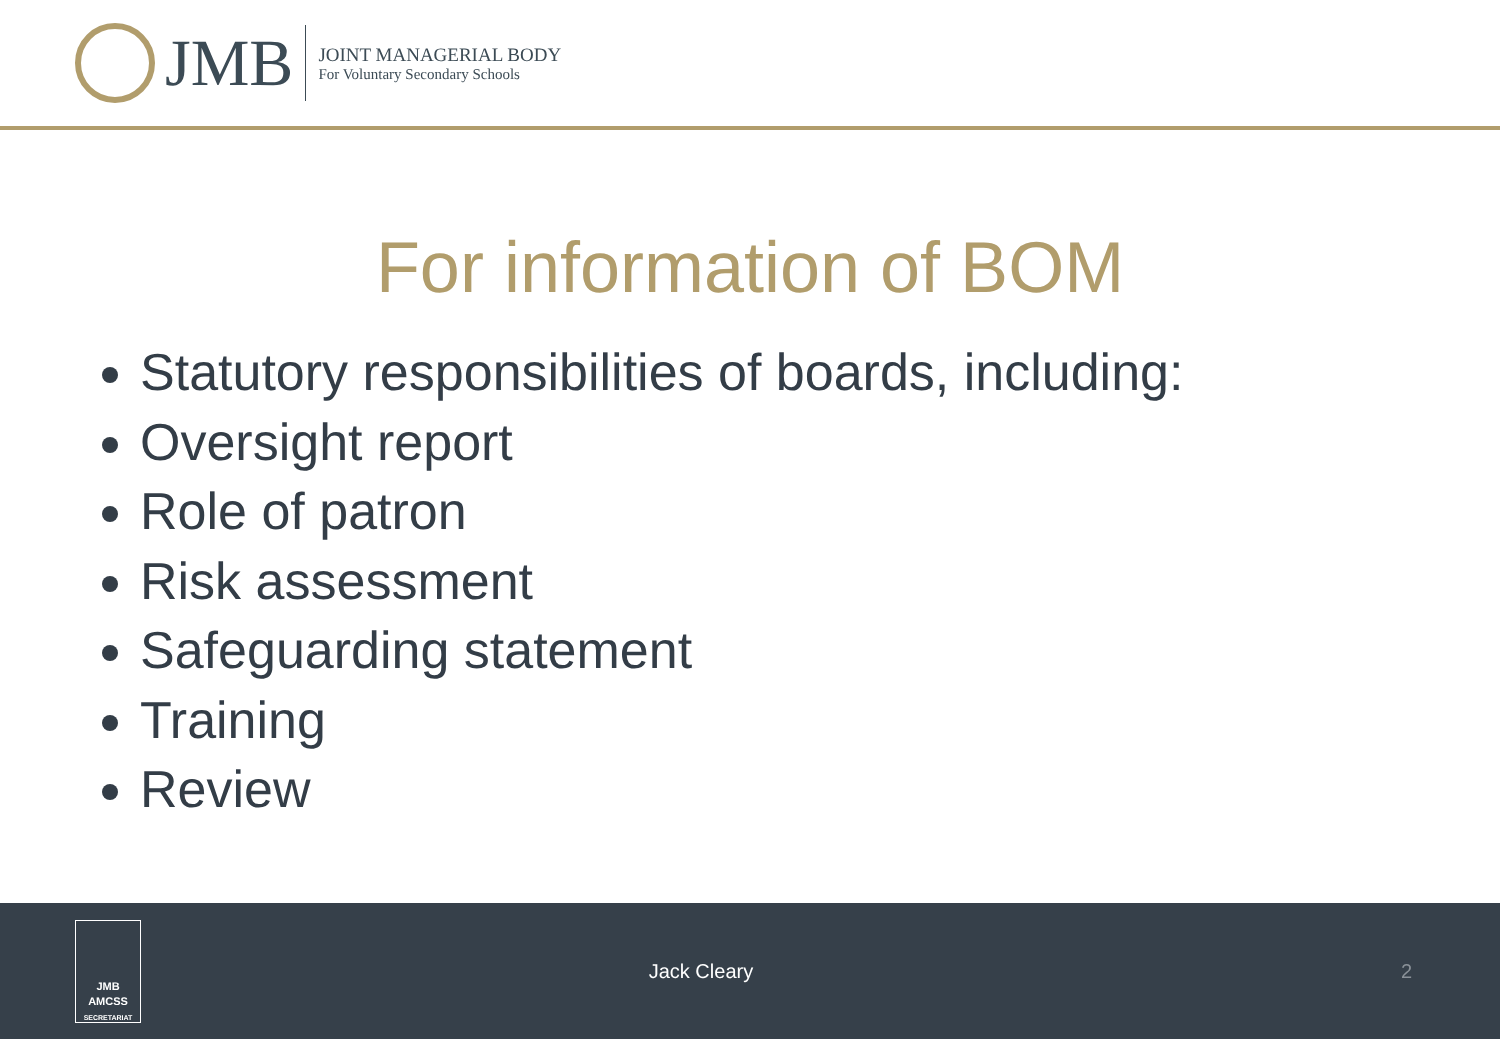JMB
JOINT MANAGERIAL BODY
For Voluntary Secondary Schools
For information of BOM
Statutory responsibilities of boards, including:
Oversight report
Role of patron
Risk assessment
Safeguarding statement
Training
Review
JMB
AMCSS
SECRETARIAT
Jack Cleary 2